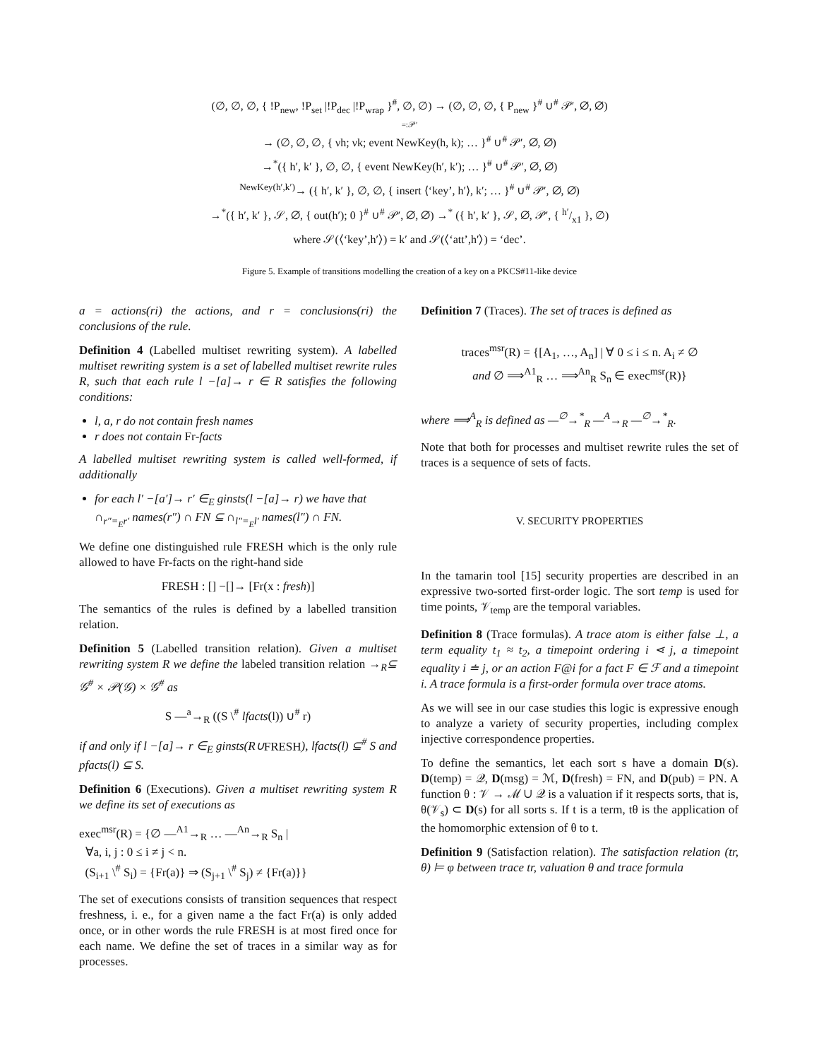(∅, ∅, ∅, { !P<sub>new</sub>, !P<sub>set</sub> |!P<sub>dec</sub> |!P<sub>wrap</sub> }<sup>#</sup>, ∅, ∅) → (∅, ∅, ∅, { P<sub>new</sub> }<sup>#</sup> ∪<sup>#</sup> 𝒫′, ∅, ∅)
=:𝒫′
→ (∅, ∅, ∅, { νh; νk; event NewKey(h, k); … }<sup>#</sup> ∪<sup>#</sup> 𝒫′, ∅, ∅)
→<sup>*</sup>({ h′, k′ }, ∅, ∅, { event NewKey(h′, k′); … }<sup>#</sup> ∪<sup>#</sup> 𝒫′, ∅, ∅)
<sup>NewKey(h′,k′)</sup>→ ({ h′, k′ }, ∅, ∅, { insert ⟨‘key’, h′⟩, k′; … }<sup>#</sup> ∪<sup>#</sup> 𝒫′, ∅, ∅)
→<sup>*</sup>({ h′, k′ }, 𝒮, ∅, { out(h′); 0 }<sup>#</sup> ∪<sup>#</sup> 𝒫′, ∅, ∅) →<sup>*</sup> ({ h′, k′ }, 𝒮, ∅, 𝒫′, { h′/x1 }, ∅)
where 𝒮(⟨‘key’,h′⟩) = k′ and 𝒮(⟨‘att’,h′⟩) = ‘dec’.
Figure 5. Example of transitions modelling the creation of a key on a PKCS#11-like device
a = actions(ri) the actions, and r = conclusions(ri) the conclusions of the rule.
Definition 4 (Labelled multiset rewriting system). A labelled multiset rewriting system is a set of labelled multiset rewrite rules R, such that each rule l −[a]→ r ∈ R satisfies the following conditions:
l, a, r do not contain fresh names
r does not contain Fr-facts
A labelled multiset rewriting system is called well-formed, if additionally
for each l′ −[a′]→ r′ ∈<sub>E</sub> ginsts(l −[a]→ r) we have that ∩<sub>r″=<sub>E</sub>r′</sub> names(r″) ∩ FN ⊆ ∩<sub>l″=<sub>E</sub>l′</sub> names(l″) ∩ FN.
We define one distinguished rule FRESH which is the only rule allowed to have Fr-facts on the right-hand side
FRESH : [] −[]→ [Fr(x : fresh)]
The semantics of the rules is defined by a labelled transition relation.
Definition 5 (Labelled transition relation). Given a multiset rewriting system R we define the labeled transition relation →<sub>R</sub>⊆ 𝒢<sup>#</sup> × 𝒫(𝒢) × 𝒢<sup>#</sup> as
S —<sup>a</sup>→<sub>R</sub> ((S \<sup>#</sup> lfacts(l)) ∪<sup>#</sup> r)
if and only if l −[a]→ r ∈<sub>E</sub> ginsts(R∪FRESH), lfacts(l) ⊆<sup>#</sup> S and pfacts(l) ⊆ S.
Definition 6 (Executions). Given a multiset rewriting system R we define its set of executions as
exec<sup>msr</sup>(R) = {∅ —<sup>A1</sup>→<sub>R</sub> … —<sup>An</sup>→<sub>R</sub> S<sub>n</sub> |
∀a, i, j : 0 ≤ i ≠ j < n.
(S<sub>i+1</sub> \<sup>#</sup> S<sub>i</sub>) = {Fr(a)} ⇒ (S<sub>j+1</sub> \<sup>#</sup> S<sub>j</sub>) ≠ {Fr(a)}}
The set of executions consists of transition sequences that respect freshness, i. e., for a given name a the fact Fr(a) is only added once, or in other words the rule FRESH is at most fired once for each name. We define the set of traces in a similar way as for processes.
Definition 7 (Traces). The set of traces is defined as
traces<sup>msr</sup>(R) = {[A<sub>1</sub>, …, A<sub>n</sub>] | ∀ 0 ≤ i ≤ n. A<sub>i</sub> ≠ ∅
and ∅ ⟹<sup>A1</sup><sub>R</sub> … ⟹<sup>An</sup><sub>R</sub> S<sub>n</sub> ∈ exec<sup>msr</sup>(R)}
where ⟹<sup>A</sup><sub>R</sub> is defined as —<sup>∅</sup>→<sup>*</sup><sub>R</sub> —<sup>A</sup>→<sub>R</sub> —<sup>∅</sup>→<sup>*</sup><sub>R</sub>.
Note that both for processes and multiset rewrite rules the set of traces is a sequence of sets of facts.
V. SECURITY PROPERTIES
In the tamarin tool [15] security properties are described in an expressive two-sorted first-order logic. The sort temp is used for time points, 𝒱<sub>temp</sub> are the temporal variables.
Definition 8 (Trace formulas). A trace atom is either false ⊥, a term equality t<sub>1</sub> ≈ t<sub>2</sub>, a timepoint ordering i ⋖ j, a timepoint equality i ≐ j, or an action F@i for a fact F ∈ ℱ and a timepoint i. A trace formula is a first-order formula over trace atoms.
As we will see in our case studies this logic is expressive enough to analyze a variety of security properties, including complex injective correspondence properties.
To define the semantics, let each sort s have a domain D(s). D(temp) = 𝒬, D(msg) = ℳ, D(fresh) = FN, and D(pub) = PN. A function θ : 𝒱 → ℳ ∪ 𝒬 is a valuation if it respects sorts, that is, θ(𝒱<sub>s</sub>) ⊂ D(s) for all sorts s. If t is a term, tθ is the application of the homomorphic extension of θ to t.
Definition 9 (Satisfaction relation). The satisfaction relation (tr, θ) ⊨ φ between trace tr, valuation θ and trace formula